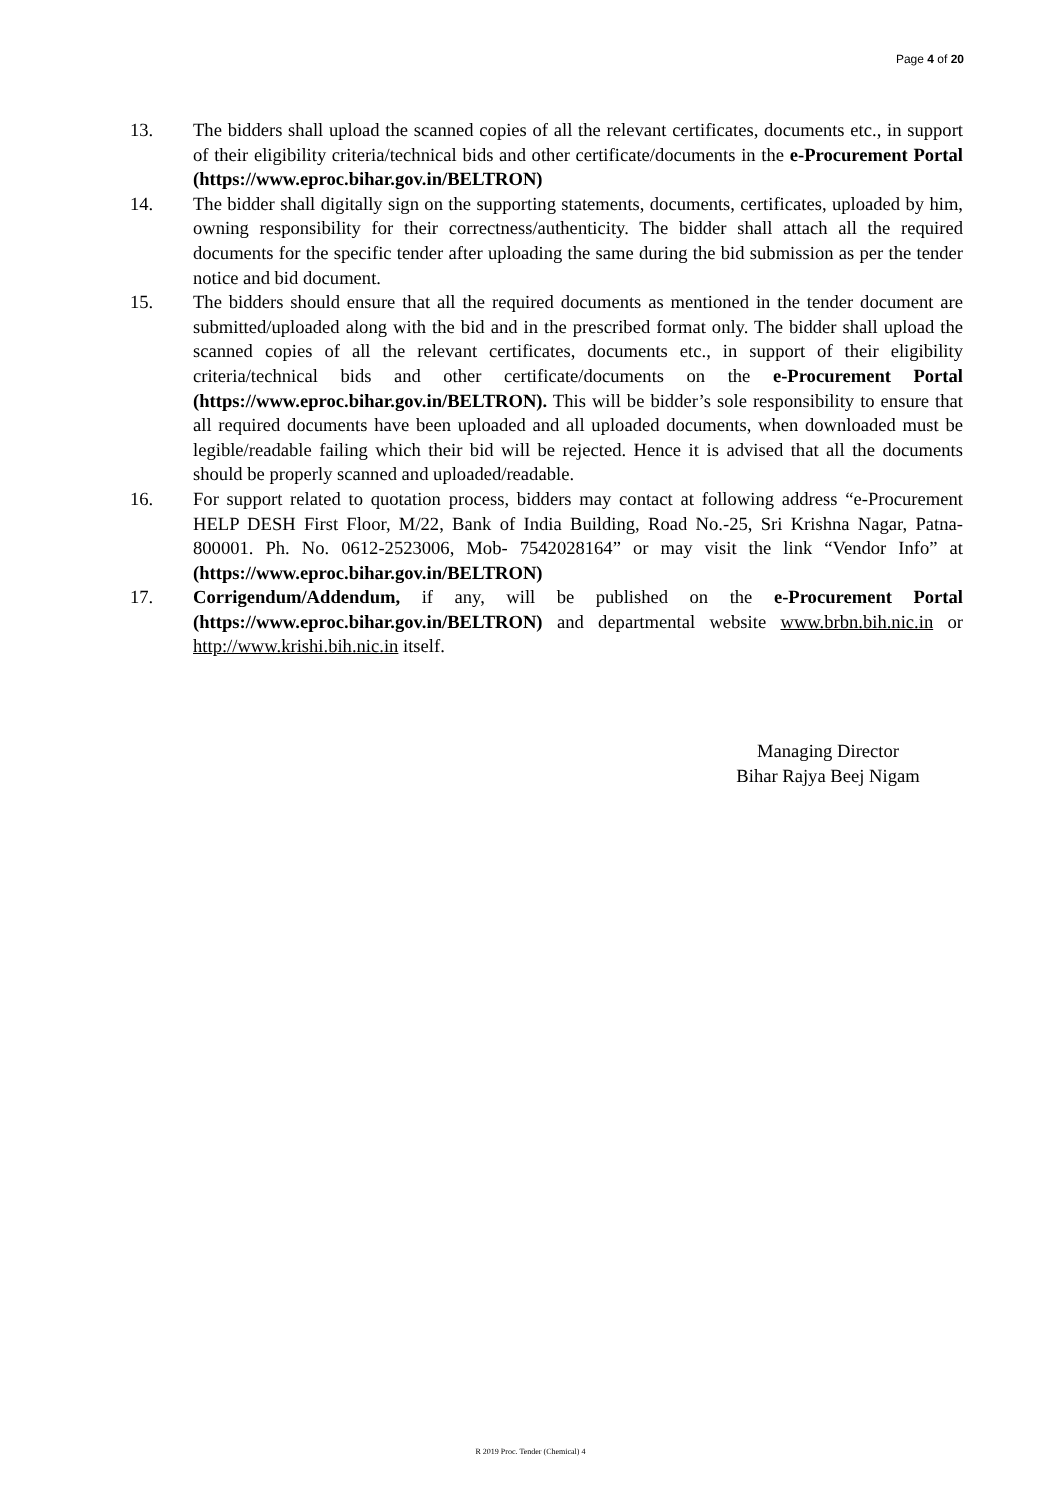Page 4 of 20
13. The bidders shall upload the scanned copies of all the relevant certificates, documents etc., in support of their eligibility criteria/technical bids and other certificate/documents in the e-Procurement Portal (https://www.eproc.bihar.gov.in/BELTRON)
14. The bidder shall digitally sign on the supporting statements, documents, certificates, uploaded by him, owning responsibility for their correctness/authenticity. The bidder shall attach all the required documents for the specific tender after uploading the same during the bid submission as per the tender notice and bid document.
15. The bidders should ensure that all the required documents as mentioned in the tender document are submitted/uploaded along with the bid and in the prescribed format only. The bidder shall upload the scanned copies of all the relevant certificates, documents etc., in support of their eligibility criteria/technical bids and other certificate/documents on the e-Procurement Portal (https://www.eproc.bihar.gov.in/BELTRON). This will be bidder’s sole responsibility to ensure that all required documents have been uploaded and all uploaded documents, when downloaded must be legible/readable failing which their bid will be rejected. Hence it is advised that all the documents should be properly scanned and uploaded/readable.
16. For support related to quotation process, bidders may contact at following address “e-Procurement HELP DESH First Floor, M/22, Bank of India Building, Road No.-25, Sri Krishna Nagar, Patna- 800001. Ph. No. 0612-2523006, Mob- 7542028164” or may visit the link “Vendor Info” at (https://www.eproc.bihar.gov.in/BELTRON)
17. Corrigendum/Addendum, if any, will be published on the e-Procurement Portal (https://www.eproc.bihar.gov.in/BELTRON) and departmental website www.brbn.bih.nic.in or http://www.krishi.bih.nic.in itself.
Managing Director
Bihar Rajya Beej Nigam
R 2019 Proc. Tender (Chemical) 4